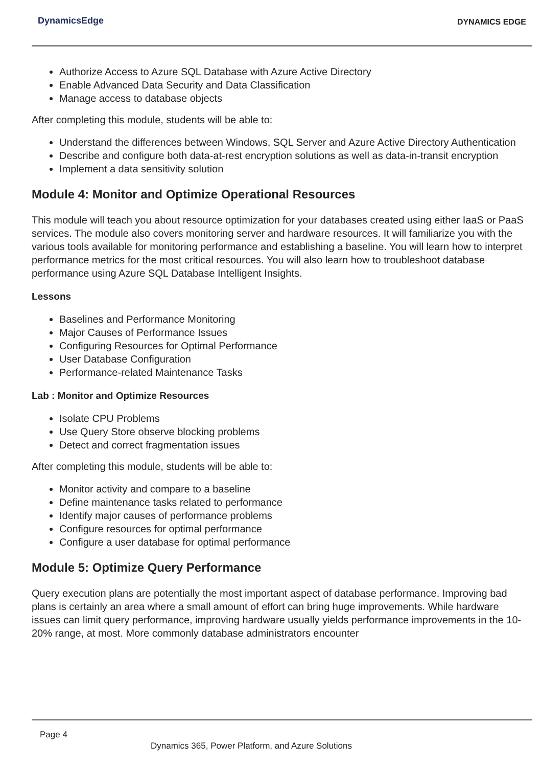DynamicsEdge DYNAMICS EDGE
Authorize Access to Azure SQL Database with Azure Active Directory
Enable Advanced Data Security and Data Classification
Manage access to database objects
After completing this module, students will be able to:
Understand the differences between Windows, SQL Server and Azure Active Directory Authentication
Describe and configure both data-at-rest encryption solutions as well as data-in-transit encryption
Implement a data sensitivity solution
Module 4: Monitor and Optimize Operational Resources
This module will teach you about resource optimization for your databases created using either IaaS or PaaS services. The module also covers monitoring server and hardware resources. It will familiarize you with the various tools available for monitoring performance and establishing a baseline. You will learn how to interpret performance metrics for the most critical resources. You will also learn how to troubleshoot database performance using Azure SQL Database Intelligent Insights.
Lessons
Baselines and Performance Monitoring
Major Causes of Performance Issues
Configuring Resources for Optimal Performance
User Database Configuration
Performance-related Maintenance Tasks
Lab : Monitor and Optimize Resources
Isolate CPU Problems
Use Query Store observe blocking problems
Detect and correct fragmentation issues
After completing this module, students will be able to:
Monitor activity and compare to a baseline
Define maintenance tasks related to performance
Identify major causes of performance problems
Configure resources for optimal performance
Configure a user database for optimal performance
Module 5: Optimize Query Performance
Query execution plans are potentially the most important aspect of database performance. Improving bad plans is certainly an area where a small amount of effort can bring huge improvements. While hardware issues can limit query performance, improving hardware usually yields performance improvements in the 10-20% range, at most. More commonly database administrators encounter
Page 4
Dynamics 365, Power Platform, and Azure Solutions